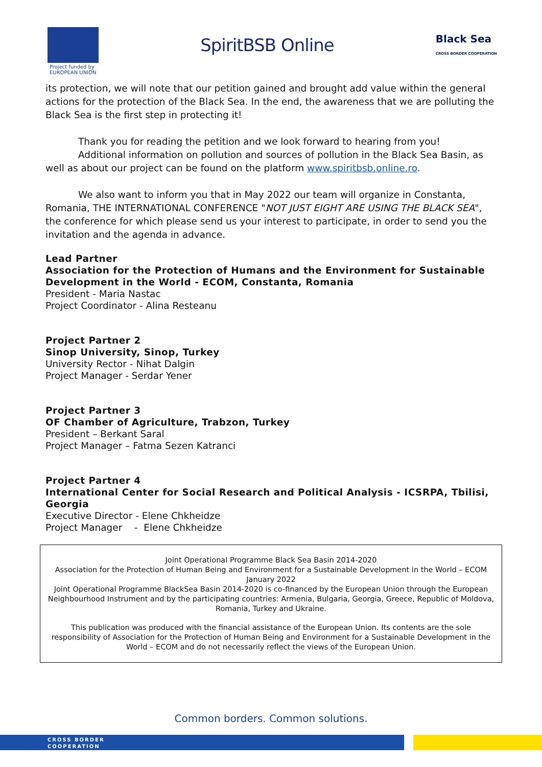Project funded by
EUROPEAN UNION
SpiritBSB Online
Black Sea
CROSS BORDER COOPERATION
its protection, we will note that our petition gained and brought add value within the general actions for the protection of the Black Sea. In the end, the awareness that we are polluting the Black Sea is the first step in protecting it!
Thank you for reading the petition and we look forward to hearing from you!
Additional information on pollution and sources of pollution in the Black Sea Basin, as well as about our project can be found on the platform www.spiritbsb.online.ro.
We also want to inform you that in May 2022 our team will organize in Constanta, Romania, THE INTERNATIONAL CONFERENCE "NOT JUST EIGHT ARE USING THE BLACK SEA", the conference for which please send us your interest to participate, in order to send you the invitation and the agenda in advance.
Lead Partner
Association for the Protection of Humans and the Environment for Sustainable Development in the World - ECOM, Constanta, Romania
President - Maria Nastac
Project Coordinator - Alina Resteanu
Project Partner 2
Sinop University, Sinop, Turkey
University Rector - Nihat Dalgin
Project Manager - Serdar Yener
Project Partner 3
OF Chamber of Agriculture, Trabzon, Turkey
President – Berkant Saral
Project Manager – Fatma Sezen Katranci
Project Partner 4
International Center for Social Research and Political Analysis - ICSRPA, Tbilisi, Georgia
Executive Director - Elene Chkheidze
Project Manager - Elene Chkheidze
Joint Operational Programme Black Sea Basin 2014-2020
Association for the Protection of Human Being and Environment for a Sustainable Development in the World – ECOM
January 2022
Joint Operational Programme BlackSea Basin 2014-2020 is co-financed by the European Union through the European Neighbourhood Instrument and by the participating countries: Armenia, Bulgaria, Georgia, Greece, Republic of Moldova, Romania, Turkey and Ukraine.
This publication was produced with the financial assistance of the European Union. Its contents are the sole responsibility of Association for the Protection of Human Being and Environment for a Sustainable Development in the World – ECOM and do not necessarily reflect the views of the European Union.
Common borders. Common solutions.
CROSS BORDER
COOPERATION